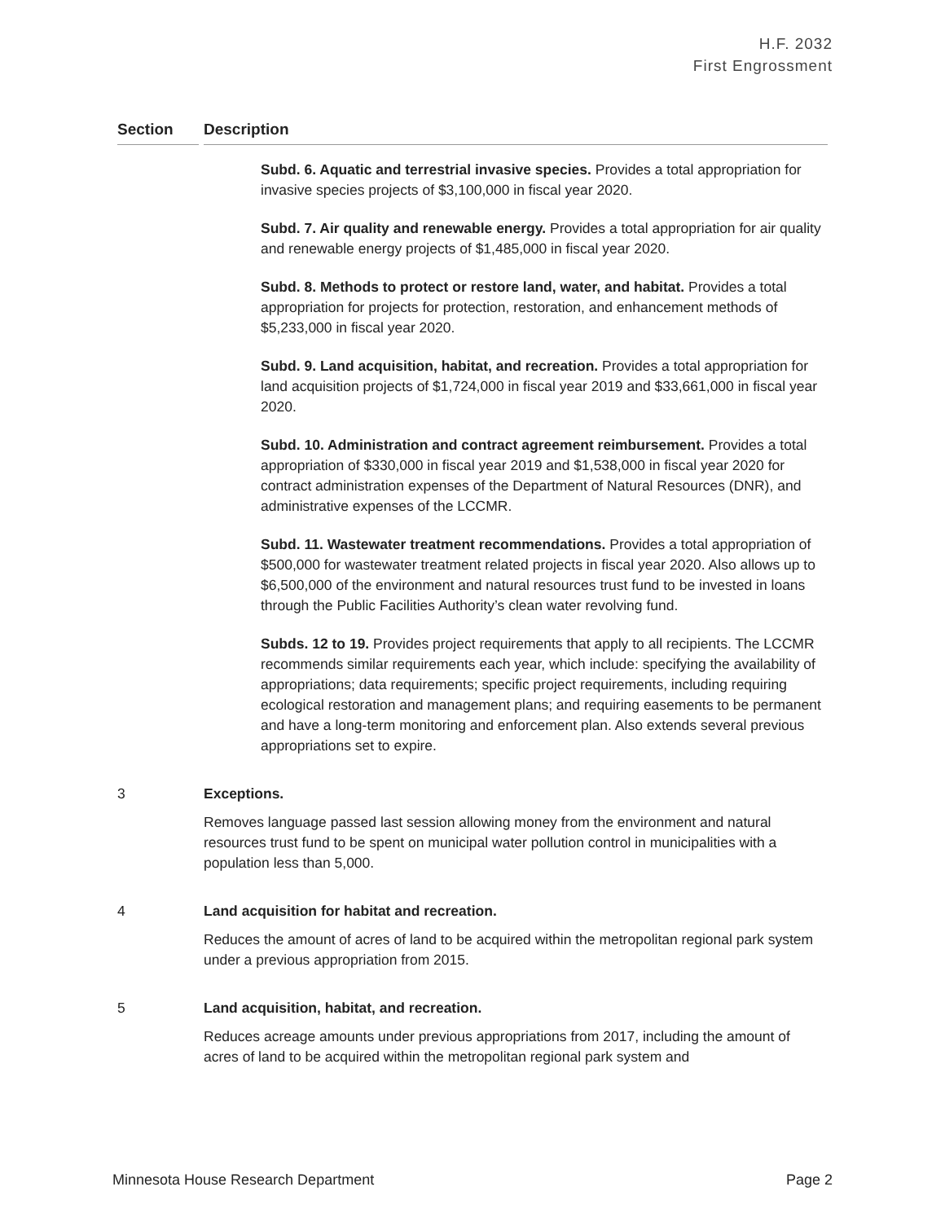H.F. 2032
First Engrossment
| Section | Description |
| --- | --- |
| | Subd. 6. Aquatic and terrestrial invasive species. Provides a total appropriation for invasive species projects of $3,100,000 in fiscal year 2020. Subd. 7. Air quality and renewable energy. Provides a total appropriation for air quality and renewable energy projects of $1,485,000 in fiscal year 2020. Subd. 8. Methods to protect or restore land, water, and habitat. Provides a total appropriation for projects for protection, restoration, and enhancement methods of $5,233,000 in fiscal year 2020. Subd. 9. Land acquisition, habitat, and recreation. Provides a total appropriation for land acquisition projects of $1,724,000 in fiscal year 2019 and $33,661,000 in fiscal year 2020. Subd. 10. Administration and contract agreement reimbursement. Provides a total appropriation of $330,000 in fiscal year 2019 and $1,538,000 in fiscal year 2020 for contract administration expenses of the Department of Natural Resources (DNR), and administrative expenses of the LCCMR. Subd. 11. Wastewater treatment recommendations. Provides a total appropriation of $500,000 for wastewater treatment related projects in fiscal year 2020. Also allows up to $6,500,000 of the environment and natural resources trust fund to be invested in loans through the Public Facilities Authority’s clean water revolving fund. Subds. 12 to 19. Provides project requirements that apply to all recipients. The LCCMR recommends similar requirements each year, which include: specifying the availability of appropriations; data requirements; specific project requirements, including requiring ecological restoration and management plans; and requiring easements to be permanent and have a long-term monitoring and enforcement plan. Also extends several previous appropriations set to expire. |
| 3 | Exceptions. Removes language passed last session allowing money from the environment and natural resources trust fund to be spent on municipal water pollution control in municipalities with a population less than 5,000. |
| 4 | Land acquisition for habitat and recreation. Reduces the amount of acres of land to be acquired within the metropolitan regional park system under a previous appropriation from 2015. |
| 5 | Land acquisition, habitat, and recreation. Reduces acreage amounts under previous appropriations from 2017, including the amount of acres of land to be acquired within the metropolitan regional park system and |
Minnesota House Research Department Page 2